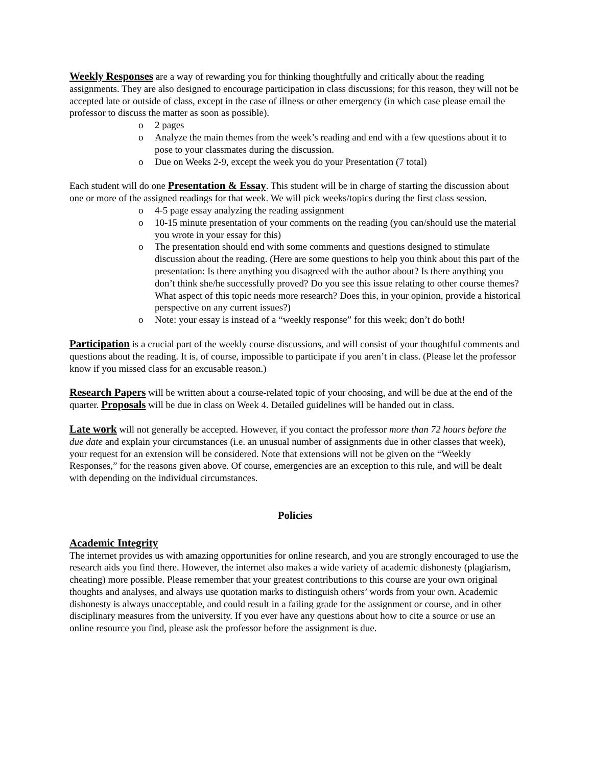Weekly Responses are a way of rewarding you for thinking thoughtfully and critically about the reading assignments. They are also designed to encourage participation in class discussions; for this reason, they will not be accepted late or outside of class, except in the case of illness or other emergency (in which case please email the professor to discuss the matter as soon as possible).
o 2 pages
o Analyze the main themes from the week’s reading and end with a few questions about it to pose to your classmates during the discussion.
o Due on Weeks 2-9, except the week you do your Presentation (7 total)
Each student will do one Presentation & Essay. This student will be in charge of starting the discussion about one or more of the assigned readings for that week. We will pick weeks/topics during the first class session.
o 4-5 page essay analyzing the reading assignment
o 10-15 minute presentation of your comments on the reading (you can/should use the material you wrote in your essay for this)
o The presentation should end with some comments and questions designed to stimulate discussion about the reading. (Here are some questions to help you think about this part of the presentation: Is there anything you disagreed with the author about? Is there anything you don’t think she/he successfully proved? Do you see this issue relating to other course themes? What aspect of this topic needs more research? Does this, in your opinion, provide a historical perspective on any current issues?)
o Note: your essay is instead of a “weekly response” for this week; don’t do both!
Participation is a crucial part of the weekly course discussions, and will consist of your thoughtful comments and questions about the reading. It is, of course, impossible to participate if you aren’t in class. (Please let the professor know if you missed class for an excusable reason.)
Research Papers will be written about a course-related topic of your choosing, and will be due at the end of the quarter. Proposals will be due in class on Week 4. Detailed guidelines will be handed out in class.
Late work will not generally be accepted. However, if you contact the professor more than 72 hours before the due date and explain your circumstances (i.e. an unusual number of assignments due in other classes that week), your request for an extension will be considered. Note that extensions will not be given on the “Weekly Responses,” for the reasons given above. Of course, emergencies are an exception to this rule, and will be dealt with depending on the individual circumstances.
Policies
Academic Integrity
The internet provides us with amazing opportunities for online research, and you are strongly encouraged to use the research aids you find there. However, the internet also makes a wide variety of academic dishonesty (plagiarism, cheating) more possible. Please remember that your greatest contributions to this course are your own original thoughts and analyses, and always use quotation marks to distinguish others’ words from your own. Academic dishonesty is always unacceptable, and could result in a failing grade for the assignment or course, and in other disciplinary measures from the university. If you ever have any questions about how to cite a source or use an online resource you find, please ask the professor before the assignment is due.